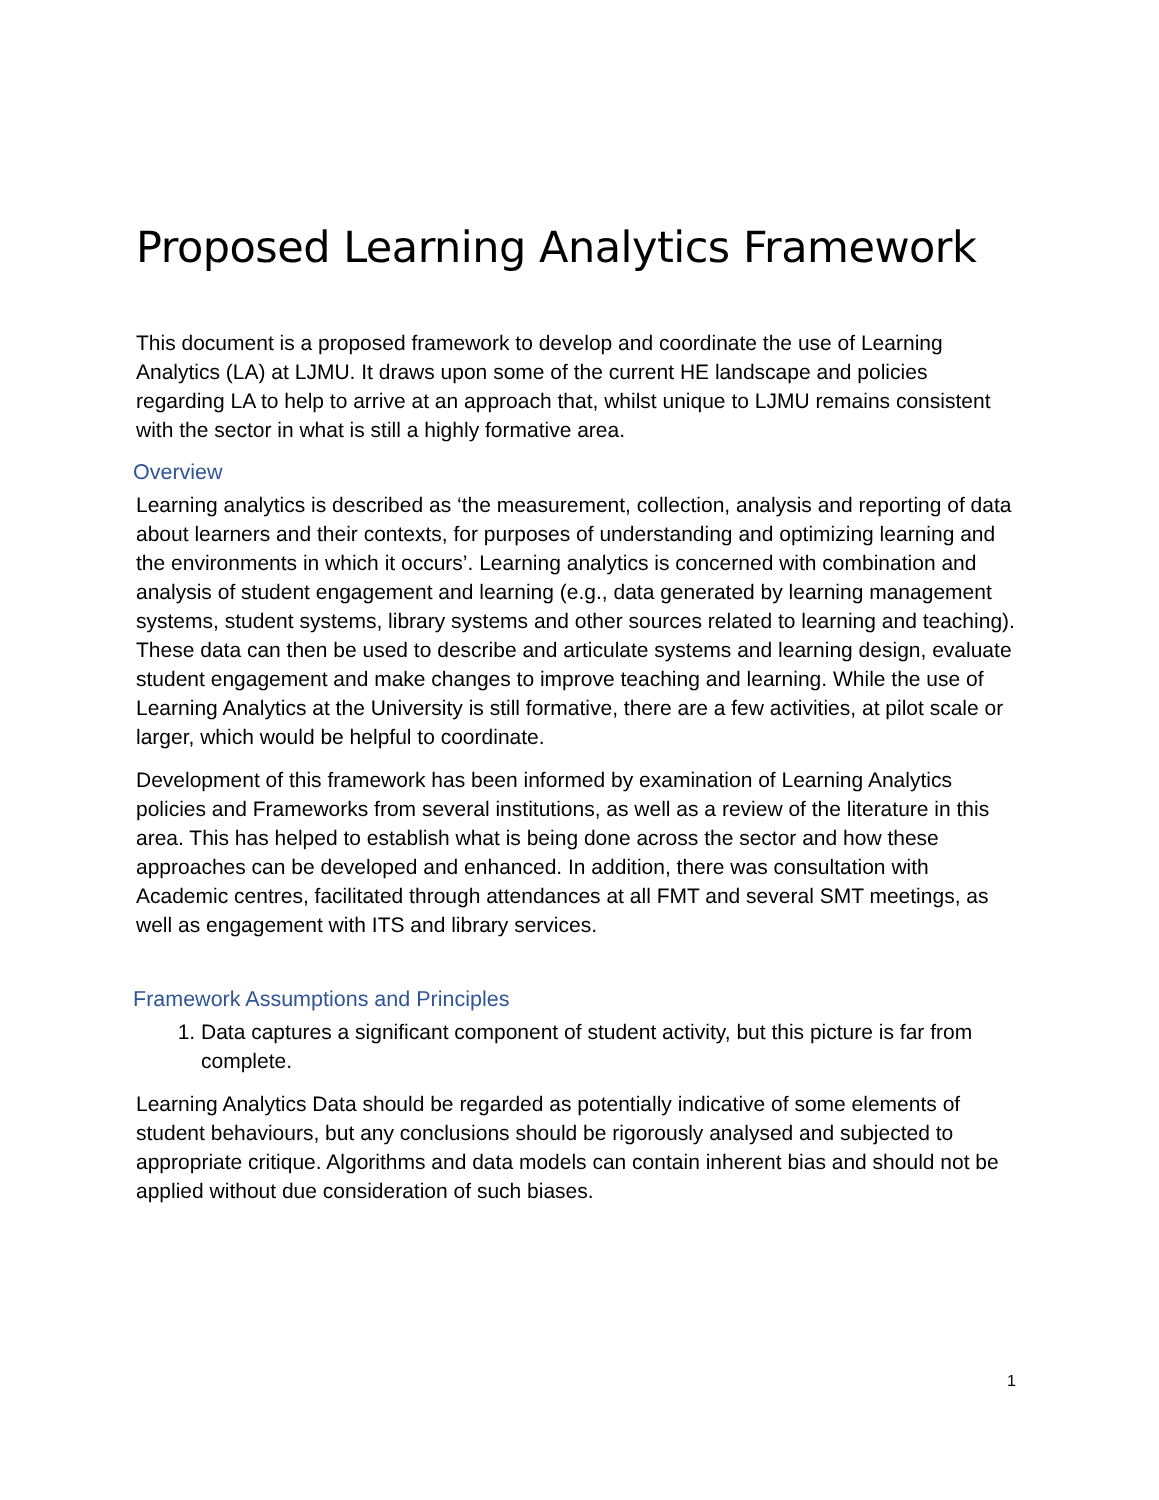Proposed Learning Analytics Framework
This document is a proposed framework to develop and coordinate the use of Learning Analytics (LA) at LJMU. It draws upon some of the current HE landscape and policies regarding LA to help to arrive at an approach that, whilst unique to LJMU remains consistent with the sector in what is still a highly formative area.
Overview
Learning analytics is described as ‘the measurement, collection, analysis and reporting of data about learners and their contexts, for purposes of understanding and optimizing learning and the environments in which it occurs’. Learning analytics is concerned with combination and analysis of student engagement and learning (e.g., data generated by learning management systems, student systems, library systems and other sources related to learning and teaching). These data can then be used to describe and articulate systems and learning design, evaluate student engagement and make changes to improve teaching and learning. While the use of Learning Analytics at the University is still formative, there are a few activities, at pilot scale or larger, which would be helpful to coordinate.
Development of this framework has been informed by examination of Learning Analytics policies and Frameworks from several institutions, as well as a review of the literature in this area. This has helped to establish what is being done across the sector and how these approaches can be developed and enhanced. In addition, there was consultation with Academic centres, facilitated through attendances at all FMT and several SMT meetings, as well as engagement with ITS and library services.
Framework Assumptions and Principles
1. Data captures a significant component of student activity, but this picture is far from complete.
Learning Analytics Data should be regarded as potentially indicative of some elements of student behaviours, but any conclusions should be rigorously analysed and subjected to appropriate critique. Algorithms and data models can contain inherent bias and should not be applied without due consideration of such biases.
1